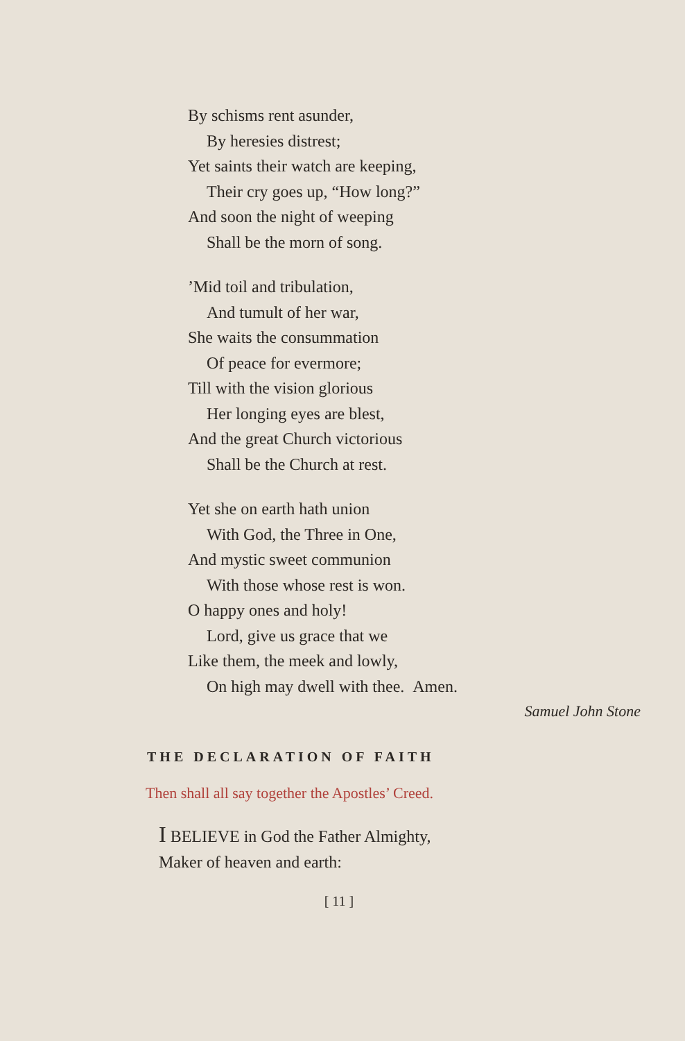By schisms rent asunder,
By heresies distrest;
Yet saints their watch are keeping,
Their cry goes up, “How long?”
And soon the night of weeping
Shall be the morn of song.
’Mid toil and tribulation,
And tumult of her war,
She waits the consummation
Of peace for evermore;
Till with the vision glorious
Her longing eyes are blest,
And the great Church victorious
Shall be the Church at rest.
Yet she on earth hath union
With God, the Three in One,
And mystic sweet communion
With those whose rest is won.
O happy ones and holy!
Lord, give us grace that we
Like them, the meek and lowly,
On high may dwell with thee. Amen.
Samuel John Stone
THE DECLARATION OF FAITH
Then shall all say together the Apostles’ Creed.
I BELIEVE in God the Father Almighty,
Maker of heaven and earth:
[ 11 ]